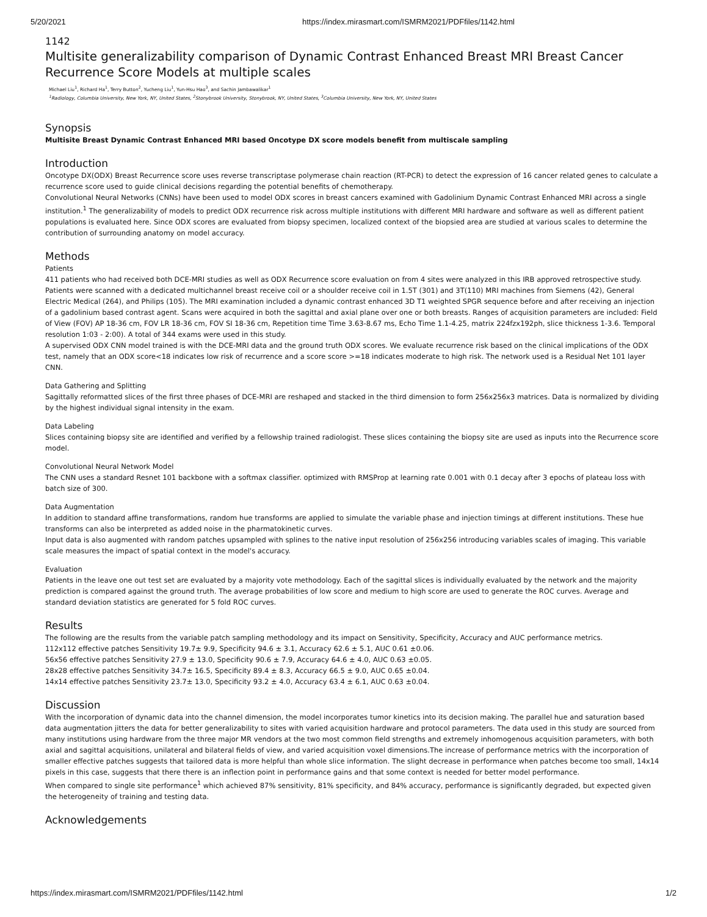5/20/2021 https://index.mirasmart.com/ISMRM2021/PDFfiles/1142.html
1142
Multisite generalizability comparison of Dynamic Contrast Enhanced Breast MRI Breast Cancer Recurrence Score Models at multiple scales
Michael Liu<sup>1</sup>, Richard Ha<sup>1</sup>, Terry Button<sup>2</sup>, Yucheng Liu<sup>1</sup>, Yun-Hsu Hao<sup>3</sup>, and Sachin Jambawalikar<sup>1</sup>
<sup>1</sup> Radiology, Columbia University, New York, NY, United States, <sup>2</sup>Stonybrook University, Stonybrook, NY, United States, <sup>3</sup>Columbia University, New York, NY, United States
Synopsis
Multisite Breast Dynamic Contrast Enhanced MRI based Oncotype DX score models benefit from multiscale sampling
Introduction
Oncotype DX(ODX) Breast Recurrence score uses reverse transcriptase polymerase chain reaction (RT-PCR) to detect the expression of 16 cancer related genes to calculate a recurrence score used to guide clinical decisions regarding the potential benefits of chemotherapy.
Convolutional Neural Networks (CNNs) have been used to model ODX scores in breast cancers examined with Gadolinium Dynamic Contrast Enhanced MRI across a single institution.<sup>1</sup> The generalizability of models to predict ODX recurrence risk across multiple institutions with different MRI hardware and software as well as different patient populations is evaluated here. Since ODX scores are evaluated from biopsy specimen, localized context of the biopsied area are studied at various scales to determine the contribution of surrounding anatomy on model accuracy.
Methods
Patients
411 patients who had received both DCE-MRI studies as well as ODX Recurrence score evaluation on from 4 sites were analyzed in this IRB approved retrospective study. Patients were scanned with a dedicated multichannel breast receive coil or a shoulder receive coil in 1.5T (301) and 3T(110) MRI machines from Siemens (42), General Electric Medical (264), and Philips (105). The MRI examination included a dynamic contrast enhanced 3D T1 weighted SPGR sequence before and after receiving an injection of a gadolinium based contrast agent. Scans were acquired in both the sagittal and axial plane over one or both breasts. Ranges of acquisition parameters are included: Field of View (FOV) AP 18-36 cm, FOV LR 18-36 cm, FOV SI 18-36 cm, Repetition time Time 3.63-8.67 ms, Echo Time 1.1-4.25, matrix 224fzx192ph, slice thickness 1-3.6. Temporal resolution 1:03 - 2:00). A total of 344 exams were used in this study.
A supervised ODX CNN model trained is with the DCE-MRI data and the ground truth ODX scores. We evaluate recurrence risk based on the clinical implications of the ODX test, namely that an ODX score<18 indicates low risk of recurrence and a score score >=18 indicates moderate to high risk. The network used is a Residual Net 101 layer CNN.
Data Gathering and Splitting
Sagittally reformatted slices of the first three phases of DCE-MRI are reshaped and stacked in the third dimension to form 256x256x3 matrices. Data is normalized by dividing by the highest individual signal intensity in the exam.
Data Labeling
Slices containing biopsy site are identified and verified by a fellowship trained radiologist. These slices containing the biopsy site are used as inputs into the Recurrence score model.
Convolutional Neural Network Model
The CNN uses a standard Resnet 101 backbone with a softmax classifier. optimized with RMSProp at learning rate 0.001 with 0.1 decay after 3 epochs of plateau loss with batch size of 300.
Data Augmentation
In addition to standard affine transformations, random hue transforms are applied to simulate the variable phase and injection timings at different institutions. These hue transforms can also be interpreted as added noise in the pharmatokinetic curves.
Input data is also augmented with random patches upsampled with splines to the native input resolution of 256x256 introducing variables scales of imaging. This variable scale measures the impact of spatial context in the model's accuracy.
Evaluation
Patients in the leave one out test set are evaluated by a majority vote methodology. Each of the sagittal slices is individually evaluated by the network and the majority prediction is compared against the ground truth. The average probabilities of low score and medium to high score are used to generate the ROC curves. Average and standard deviation statistics are generated for 5 fold ROC curves.
Results
The following are the results from the variable patch sampling methodology and its impact on Sensitivity, Specificity, Accuracy and AUC performance metrics.
112x112 effective patches Sensitivity 19.7± 9.9, Specificity 94.6 ± 3.1, Accuracy 62.6 ± 5.1, AUC 0.61 ±0.06.
56x56 effective patches Sensitivity 27.9 ± 13.0, Specificity 90.6 ± 7.9, Accuracy 64.6 ± 4.0, AUC 0.63 ±0.05.
28x28 effective patches Sensitivity 34.7± 16.5, Specificity 89.4 ± 8.3, Accuracy 66.5 ± 9.0, AUC 0.65 ±0.04.
14x14 effective patches Sensitivity 23.7± 13.0, Specificity 93.2 ± 4.0, Accuracy 63.4 ± 6.1, AUC 0.63 ±0.04.
Discussion
With the incorporation of dynamic data into the channel dimension, the model incorporates tumor kinetics into its decision making. The parallel hue and saturation based data augmentation jitters the data for better generalizability to sites with varied acquisition hardware and protocol parameters. The data used in this study are sourced from many institutions using hardware from the three major MR vendors at the two most common field strengths and extremely inhomogenous acquisition parameters, with both axial and sagittal acquisitions, unilateral and bilateral fields of view, and varied acquisition voxel dimensions.The increase of performance metrics with the incorporation of smaller effective patches suggests that tailored data is more helpful than whole slice information. The slight decrease in performance when patches become too small, 14x14 pixels in this case, suggests that there there is an inflection point in performance gains and that some context is needed for better model performance.
When compared to single site performance<sup>1</sup> which achieved 87% sensitivity, 81% specificity, and 84% accuracy, performance is significantly degraded, but expected given the heterogeneity of training and testing data.
Acknowledgements
https://index.mirasmart.com/ISMRM2021/PDFfiles/1142.html 1/2